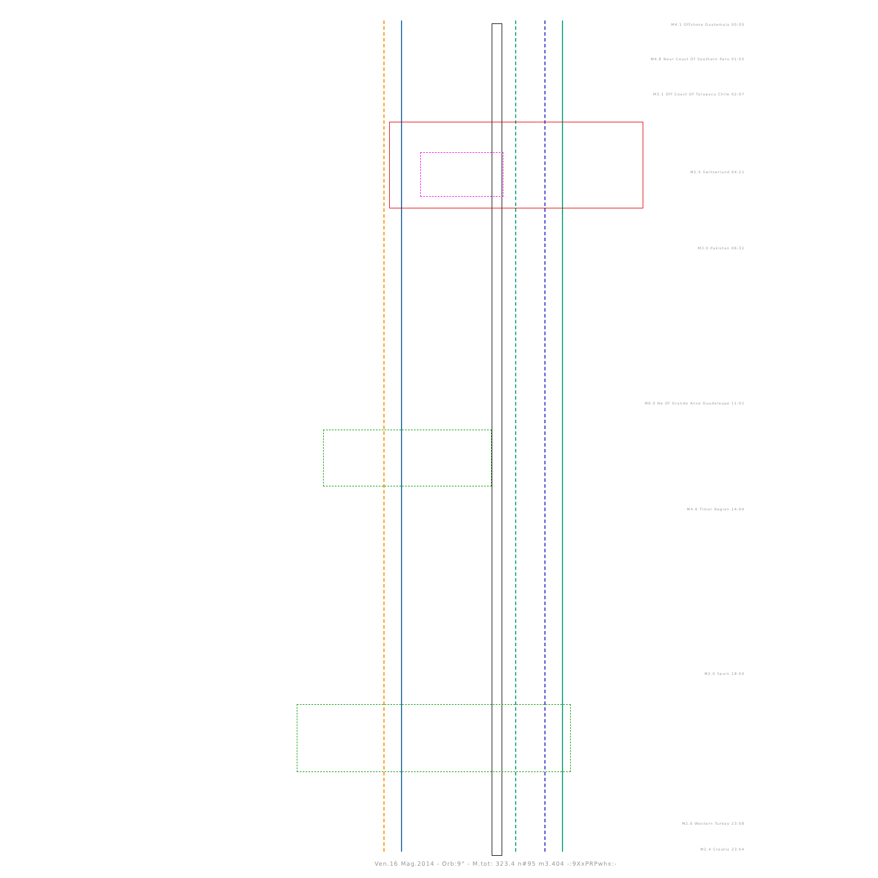M4.1 Offshore Guatemala 00:05
M4.8 Near Coast Of Southern Peru 01:05
M3.1 Off Coast Of Tarapaca Chile 02:07
M2.5 Switzerland 04:21
M3.0 Pakistan 06:32
M6.0 Ne Of Grande Anse Guadeloupe 11:01
M4.6 Timor Region 14:04
M2.0 Spain 18:50
M2.6 Western Turkey 23:08
M2.4 Croatia 23:54
Ven.16 Mag.2014 - Orb:9° - M.tot: 323.4 n#95 m3.404 -:9XxPRPwhx:-